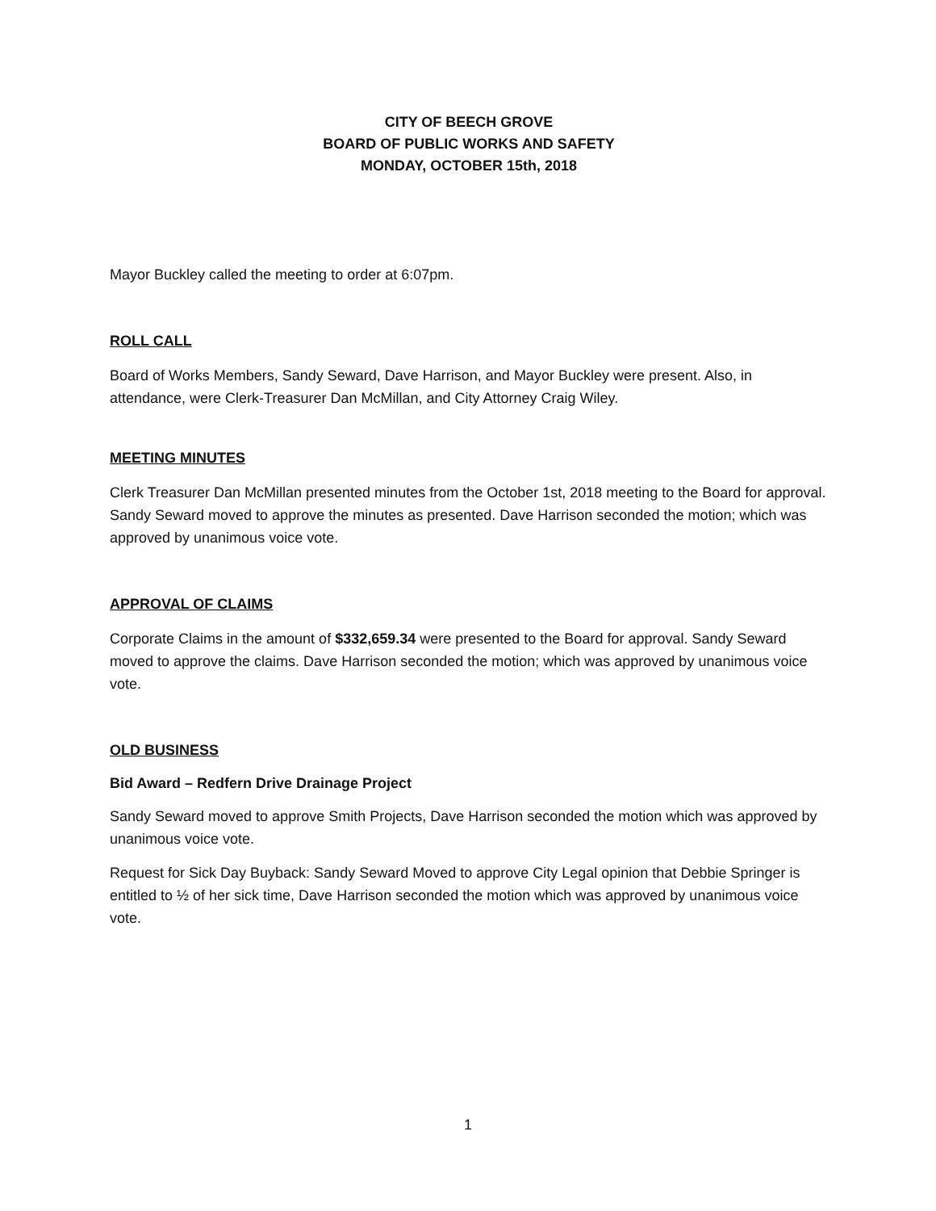CITY OF BEECH GROVE
BOARD OF PUBLIC WORKS AND SAFETY
MONDAY, OCTOBER 15th, 2018
Mayor Buckley called the meeting to order at 6:07pm.
ROLL CALL
Board of Works Members, Sandy Seward, Dave Harrison, and Mayor Buckley were present. Also, in attendance, were Clerk-Treasurer Dan McMillan, and City Attorney Craig Wiley.
MEETING MINUTES
Clerk Treasurer Dan McMillan presented minutes from the October 1st, 2018 meeting to the Board for approval. Sandy Seward moved to approve the minutes as presented. Dave Harrison seconded the motion; which was approved by unanimous voice vote.
APPROVAL OF CLAIMS
Corporate Claims in the amount of $332,659.34 were presented to the Board for approval. Sandy Seward moved to approve the claims. Dave Harrison seconded the motion; which was approved by unanimous voice vote.
OLD BUSINESS
Bid Award – Redfern Drive Drainage Project
Sandy Seward moved to approve Smith Projects, Dave Harrison seconded the motion which was approved by unanimous voice vote.
Request for Sick Day Buyback: Sandy Seward Moved to approve City Legal opinion that Debbie Springer is entitled to ½ of her sick time, Dave Harrison seconded the motion which was approved by unanimous voice vote.
1